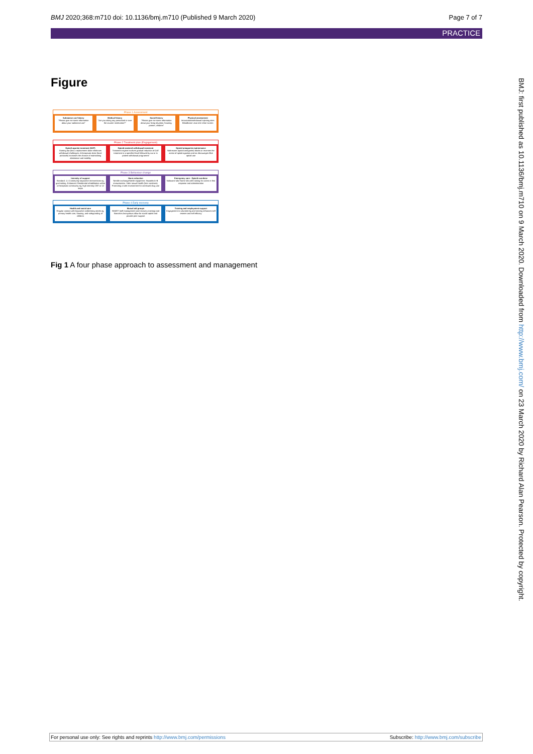BMJ 2020;368:m710 doi: 10.1136/bmj.m710 (Published 9 March 2020) Page 7 of 7
PRACTICE
Figure
Phase 1 Assessment
Substance use history
"Please give me some information about your substance use"
Medical history
"Are you taking any prescribed or over the counter medication?"
Social history
"Please give me some information about your living situation, housing, partner, children"
Physical assessment
Intoxication/withdrawal Injecting sites Bloodborne virus test Urine screen
Phase 2 Treatment plan (Engagement)
Opioid agonist treatment (OAT)
Starting low (low a replacement dose reinforces withdrawal challenges. A therapeutic dose (local protocols) increases the chance of maintaining abstinence and stability
Opioid assisted withdrawal treatment
Treatment regime involves gradual reduction of OAT treatment to a specified level followed by out or in patient withdrawal programme
Opioid antagonist maintenance
Naltrexone (opioid antagonist) blocks or reverses the action of opioid agonists and so discourages illicit opioid use
Phase 3 Behaviour change
Intensity of support
Standard: 1:1 Community keyworker interventions eg, goal setting. Enhanced: Residential rehabilitation within a therapeutic community eg, high intensity CBT or 12 steps
Harm reduction
Needle exchange/sterile equipment. Hepatitis A+B immunisation. Safer sexual health (free condoms). Promoting a safe environment for continued drug use
Emergency care - Opioid overdose
Naloxone take-home kits with training for carers in first response and administration
Phase 4 Early recovery
Health and social care
Regular contact with keyworker addressing needs eg, primary health care, housing, and safeguarding of children
Mutual aid groups
SMART (self management and recovery training) and Narcotics Anonymous allow for social capital and provide peer support
Training and employment support
Engagement in volunteering and training enhances self esteem and self efficacy
Fig 1 A four phase approach to assessment and management
BMJ: first published as 10.1136/bmj.m710 on 9 March 2020. Downloaded from http://www.bmj.com/ on 23 March 2020 by Richard Alan Pearson. Protected by copyright.
For personal use only: See rights and reprints http://www.bmj.com/permissions Subscribe: http://www.bmj.com/subscribe